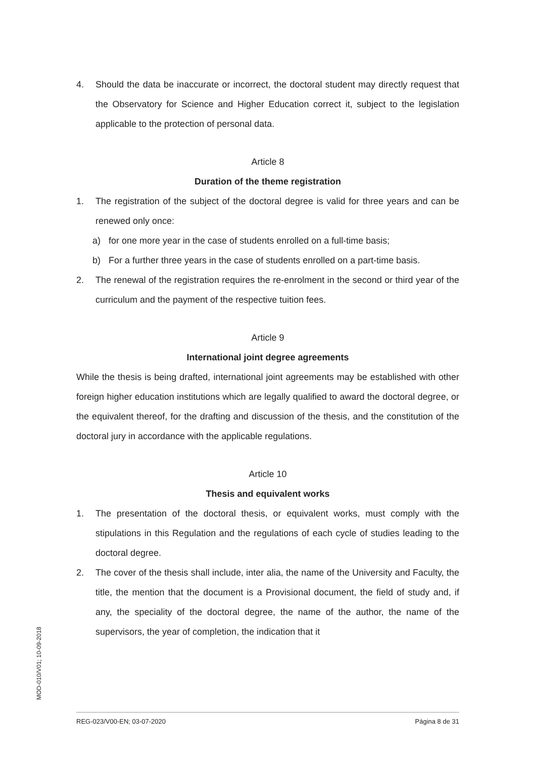4. Should the data be inaccurate or incorrect, the doctoral student may directly request that the Observatory for Science and Higher Education correct it, subject to the legislation applicable to the protection of personal data.
Article 8
Duration of the theme registration
1. The registration of the subject of the doctoral degree is valid for three years and can be renewed only once:
a) for one more year in the case of students enrolled on a full-time basis;
b) For a further three years in the case of students enrolled on a part-time basis.
2. The renewal of the registration requires the re-enrolment in the second or third year of the curriculum and the payment of the respective tuition fees.
Article 9
International joint degree agreements
While the thesis is being drafted, international joint agreements may be established with other foreign higher education institutions which are legally qualified to award the doctoral degree, or the equivalent thereof, for the drafting and discussion of the thesis, and the constitution of the doctoral jury in accordance with the applicable regulations.
Article 10
Thesis and equivalent works
1. The presentation of the doctoral thesis, or equivalent works, must comply with the stipulations in this Regulation and the regulations of each cycle of studies leading to the doctoral degree.
2. The cover of the thesis shall include, inter alia, the name of the University and Faculty, the title, the mention that the document is a Provisional document, the field of study and, if any, the speciality of the doctoral degree, the name of the author, the name of the supervisors, the year of completion, the indication that it
MOD-010/V01; 10-09-2018
REG-023/V00-EN; 03-07-2020 Página 8 de 31